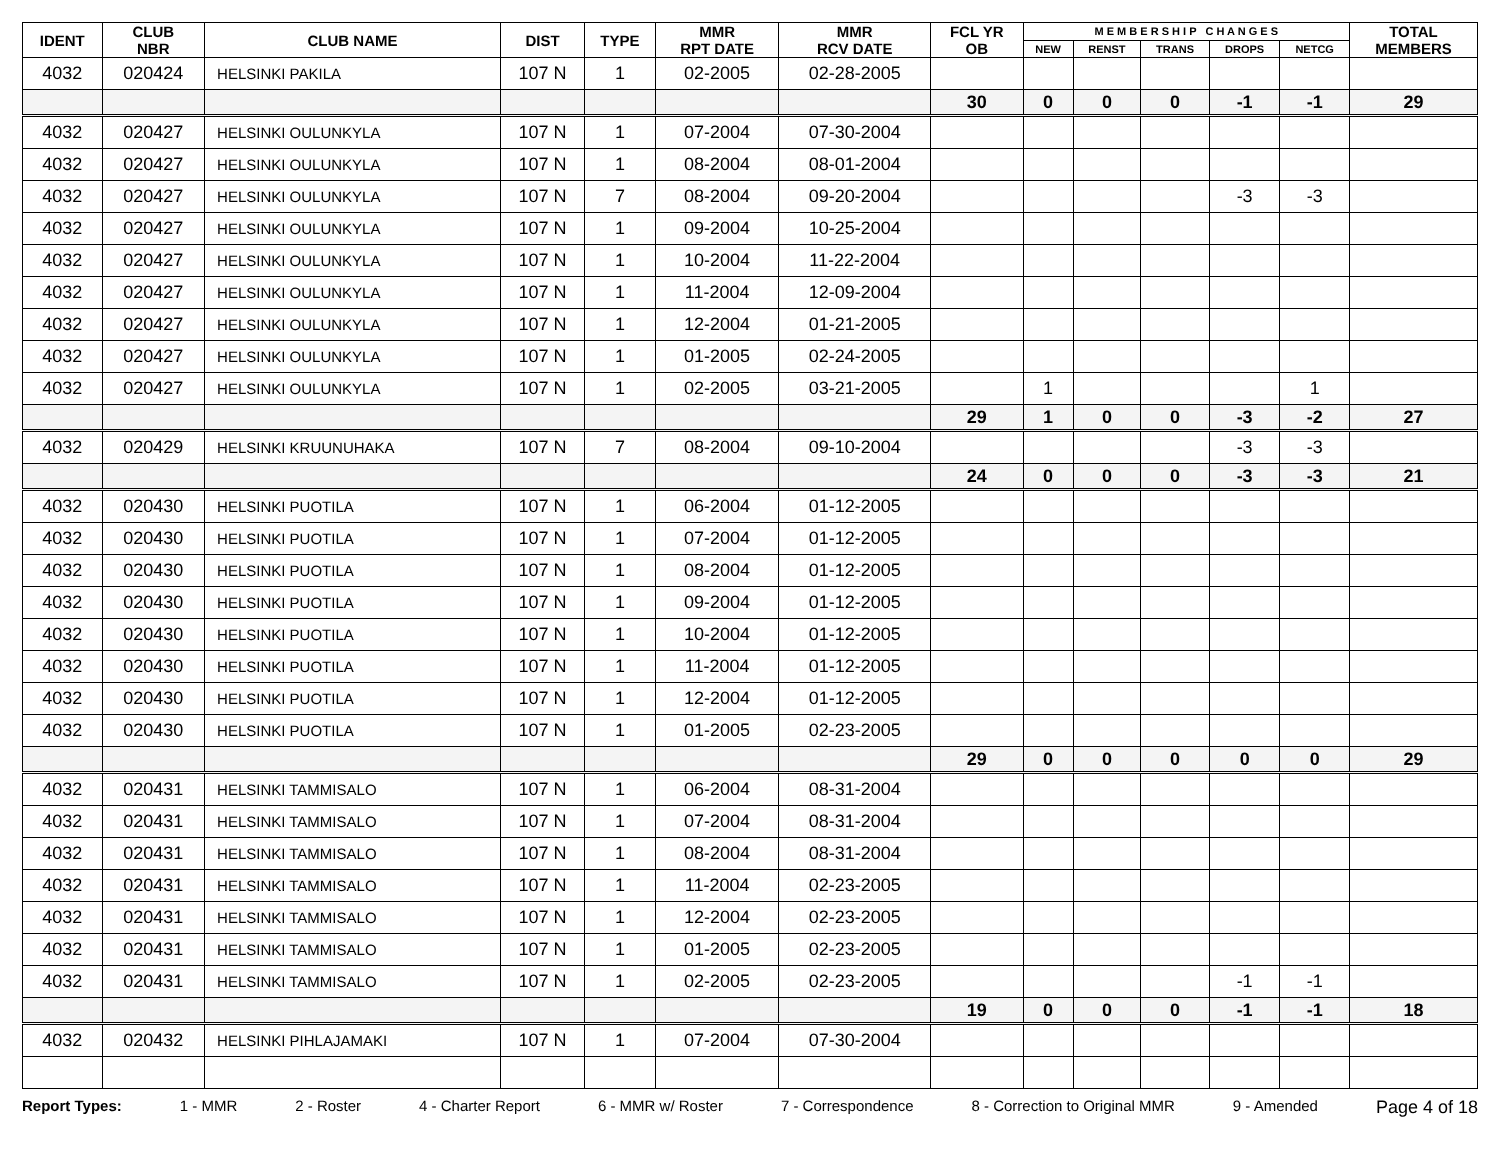| IDENT | CLUB NBR | CLUB NAME | DIST | TYPE | MMR RPT DATE | MMR RCV DATE | FCL YR OB | M E M B E R S H I P C H A N G E S | | | | | TOTAL MEMBERS |
| --- | --- | --- | --- | --- | --- | --- | --- | --- | --- | --- | --- | --- | --- |
| | | | | | | | | NEW | RENST | TRANS | DROPS | NETCG | |
| 4032 | 020424 | HELSINKI PAKILA | 107 N | 1 | 02-2005 | 02-28-2005 | | | | | | | |
| | | | | | | | 30 | 0 | 0 | 0 | -1 | -1 | 29 |
| 4032 | 020427 | HELSINKI OULUNKYLA | 107 N | 1 | 07-2004 | 07-30-2004 | | | | | | | |
| 4032 | 020427 | HELSINKI OULUNKYLA | 107 N | 1 | 08-2004 | 08-01-2004 | | | | | | | |
| 4032 | 020427 | HELSINKI OULUNKYLA | 107 N | 7 | 08-2004 | 09-20-2004 | | | | | -3 | -3 | |
| 4032 | 020427 | HELSINKI OULUNKYLA | 107 N | 1 | 09-2004 | 10-25-2004 | | | | | | | |
| 4032 | 020427 | HELSINKI OULUNKYLA | 107 N | 1 | 10-2004 | 11-22-2004 | | | | | | | |
| 4032 | 020427 | HELSINKI OULUNKYLA | 107 N | 1 | 11-2004 | 12-09-2004 | | | | | | | |
| 4032 | 020427 | HELSINKI OULUNKYLA | 107 N | 1 | 12-2004 | 01-21-2005 | | | | | | | |
| 4032 | 020427 | HELSINKI OULUNKYLA | 107 N | 1 | 01-2005 | 02-24-2005 | | | | | | | |
| 4032 | 020427 | HELSINKI OULUNKYLA | 107 N | 1 | 02-2005 | 03-21-2005 | | 1 | | | | 1 | |
| | | | | | | | 29 | 1 | 0 | 0 | -3 | -2 | 27 |
| 4032 | 020429 | HELSINKI KRUUNUHAKA | 107 N | 7 | 08-2004 | 09-10-2004 | | | | | -3 | -3 | |
| | | | | | | | 24 | 0 | 0 | 0 | -3 | -3 | 21 |
| 4032 | 020430 | HELSINKI PUOTILA | 107 N | 1 | 06-2004 | 01-12-2005 | | | | | | | |
| 4032 | 020430 | HELSINKI PUOTILA | 107 N | 1 | 07-2004 | 01-12-2005 | | | | | | | |
| 4032 | 020430 | HELSINKI PUOTILA | 107 N | 1 | 08-2004 | 01-12-2005 | | | | | | | |
| 4032 | 020430 | HELSINKI PUOTILA | 107 N | 1 | 09-2004 | 01-12-2005 | | | | | | | |
| 4032 | 020430 | HELSINKI PUOTILA | 107 N | 1 | 10-2004 | 01-12-2005 | | | | | | | |
| 4032 | 020430 | HELSINKI PUOTILA | 107 N | 1 | 11-2004 | 01-12-2005 | | | | | | | |
| 4032 | 020430 | HELSINKI PUOTILA | 107 N | 1 | 12-2004 | 01-12-2005 | | | | | | | |
| 4032 | 020430 | HELSINKI PUOTILA | 107 N | 1 | 01-2005 | 02-23-2005 | | | | | | | |
| | | | | | | | 29 | 0 | 0 | 0 | 0 | 0 | 29 |
| 4032 | 020431 | HELSINKI TAMMISALO | 107 N | 1 | 06-2004 | 08-31-2004 | | | | | | | |
| 4032 | 020431 | HELSINKI TAMMISALO | 107 N | 1 | 07-2004 | 08-31-2004 | | | | | | | |
| 4032 | 020431 | HELSINKI TAMMISALO | 107 N | 1 | 08-2004 | 08-31-2004 | | | | | | | |
| 4032 | 020431 | HELSINKI TAMMISALO | 107 N | 1 | 11-2004 | 02-23-2005 | | | | | | | |
| 4032 | 020431 | HELSINKI TAMMISALO | 107 N | 1 | 12-2004 | 02-23-2005 | | | | | | | |
| 4032 | 020431 | HELSINKI TAMMISALO | 107 N | 1 | 01-2005 | 02-23-2005 | | | | | | | |
| 4032 | 020431 | HELSINKI TAMMISALO | 107 N | 1 | 02-2005 | 02-23-2005 | | | | | -1 | -1 | |
| | | | | | | | 19 | 0 | 0 | 0 | -1 | -1 | 18 |
| 4032 | 020432 | HELSINKI PIHLAJAMAKI | 107 N | 1 | 07-2004 | 07-30-2004 | | | | | | | |
Report Types: 1 - MMR 2 - Roster 4 - Charter Report 6 - MMR w/ Roster 7 - Correspondence 8 - Correction to Original MMR 9 - Amended Page 4 of 18